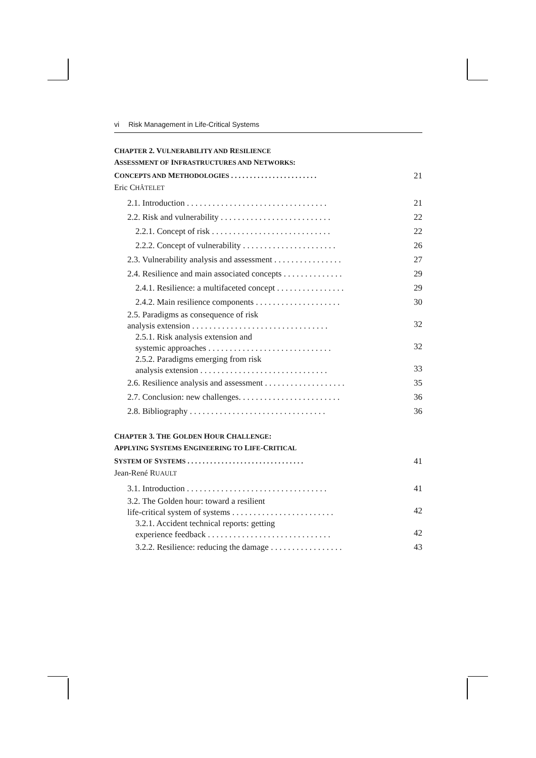vi Risk Management in Life-Critical Systems
CHAPTER 2. VULNERABILITY AND RESILIENCE
ASSESSMENT OF INFRASTRUCTURES AND NETWORKS:
CONCEPTS AND METHODOLOGIES . . . . . . . . . . . . . . . . . . . . . . . 21
Eric CHÂTELET
2.1. Introduction . . . . . . . . . . . . . . . . . . . . . . . . . . . . . . . . . 21
2.2. Risk and vulnerability . . . . . . . . . . . . . . . . . . . . . . . . . . 22
2.2.1. Concept of risk . . . . . . . . . . . . . . . . . . . . . . . . . . . . 22
2.2.2. Concept of vulnerability . . . . . . . . . . . . . . . . . . . . . . 26
2.3. Vulnerability analysis and assessment . . . . . . . . . . . . . . . . 27
2.4. Resilience and main associated concepts . . . . . . . . . . . . . . 29
2.4.1. Resilience: a multifaceted concept . . . . . . . . . . . . . . . . 29
2.4.2. Main resilience components . . . . . . . . . . . . . . . . . . . . 30
2.5. Paradigms as consequence of risk
analysis extension . . . . . . . . . . . . . . . . . . . . . . . . . . . . . . . . 32
2.5.1. Risk analysis extension and
systemic approaches . . . . . . . . . . . . . . . . . . . . . . . . . . . . . 32
2.5.2. Paradigms emerging from risk
analysis extension . . . . . . . . . . . . . . . . . . . . . . . . . . . . . . 33
2.6. Resilience analysis and assessment . . . . . . . . . . . . . . . . . . . 35
2.7. Conclusion: new challenges. . . . . . . . . . . . . . . . . . . . . . . . 36
2.8. Bibliography . . . . . . . . . . . . . . . . . . . . . . . . . . . . . . . . 36
CHAPTER 3. THE GOLDEN HOUR CHALLENGE:
APPLYING SYSTEMS ENGINEERING TO LIFE-CRITICAL
SYSTEM OF SYSTEMS . . . . . . . . . . . . . . . . . . . . . . . . . . . . . . . 41
Jean-René RUAULT
3.1. Introduction . . . . . . . . . . . . . . . . . . . . . . . . . . . . . . . . . 41
3.2. The Golden hour: toward a resilient
life-critical system of systems . . . . . . . . . . . . . . . . . . . . . . . . 42
3.2.1. Accident technical reports: getting
experience feedback . . . . . . . . . . . . . . . . . . . . . . . . . . . . . 42
3.2.2. Resilience: reducing the damage . . . . . . . . . . . . . . . . . 43